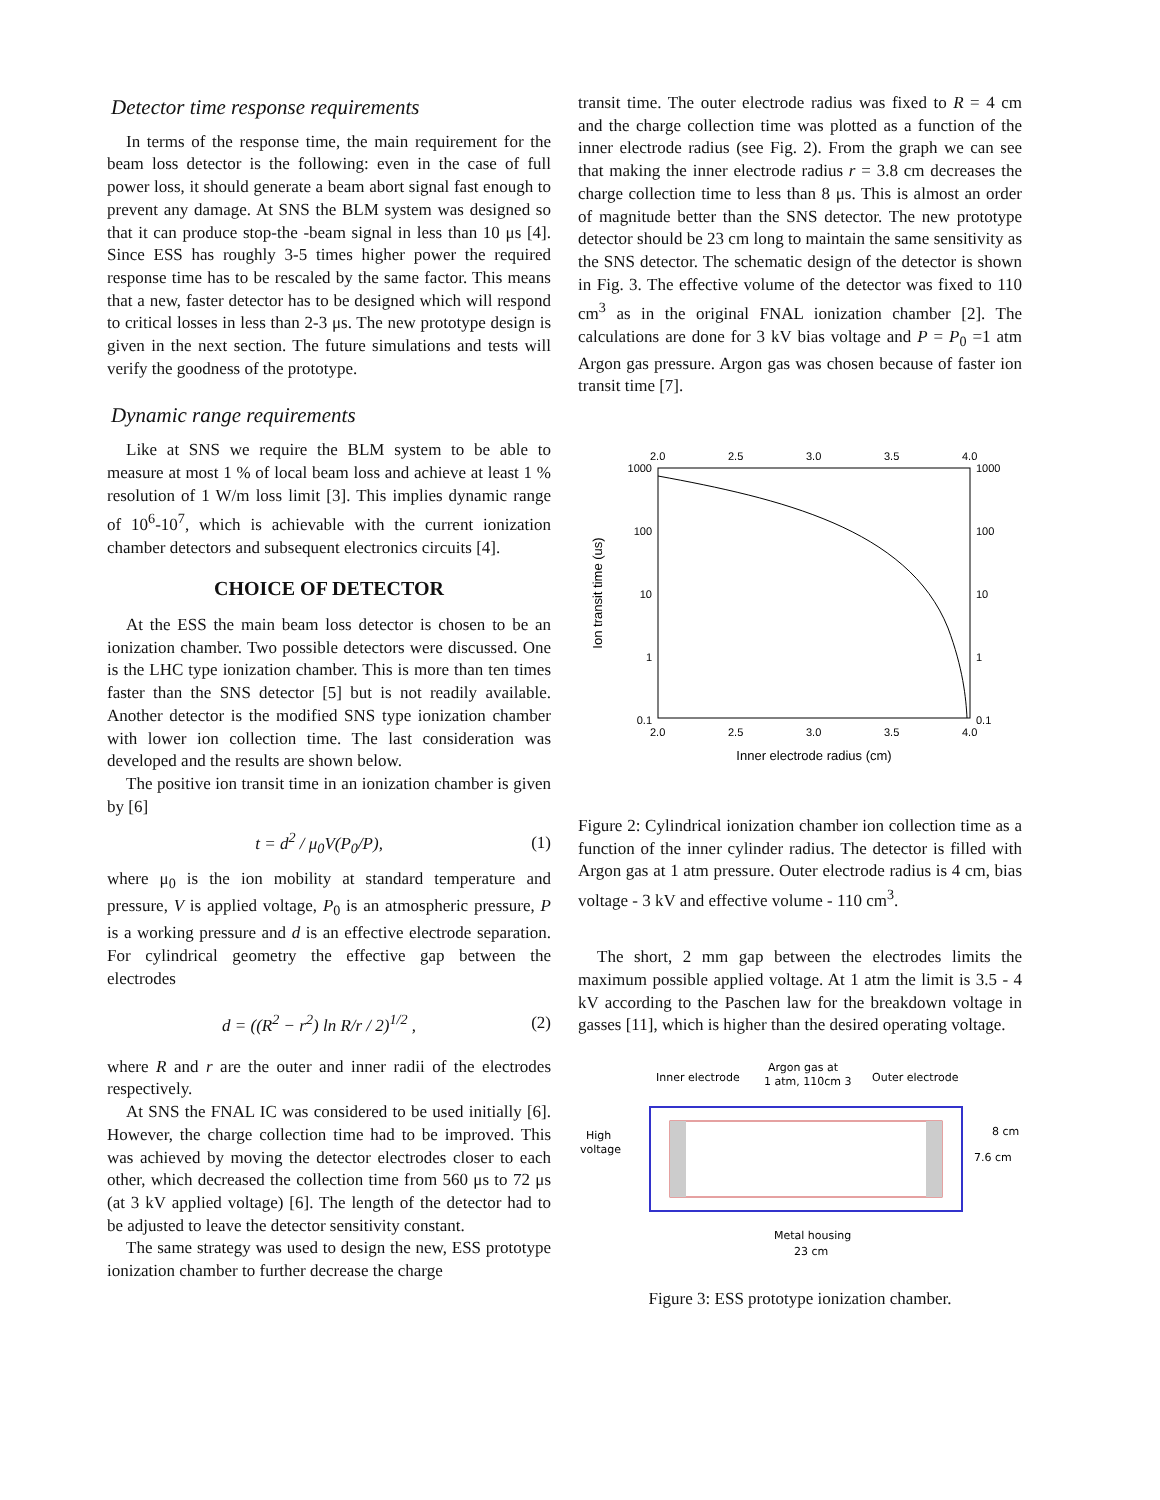Detector time response requirements
In terms of the response time, the main requirement for the beam loss detector is the following: even in the case of full power loss, it should generate a beam abort signal fast enough to prevent any damage. At SNS the BLM system was designed so that it can produce stop-the -beam signal in less than 10 μs [4]. Since ESS has roughly 3-5 times higher power the required response time has to be rescaled by the same factor. This means that a new, faster detector has to be designed which will respond to critical losses in less than 2-3 μs. The new prototype design is given in the next section. The future simulations and tests will verify the goodness of the prototype.
Dynamic range requirements
Like at SNS we require the BLM system to be able to measure at most 1 % of local beam loss and achieve at least 1 % resolution of 1 W/m loss limit [3]. This implies dynamic range of 10<sup>6</sup>-10<sup>7</sup>, which is achievable with the current ionization chamber detectors and subsequent electronics circuits [4].
CHOICE OF DETECTOR
At the ESS the main beam loss detector is chosen to be an ionization chamber. Two possible detectors were discussed. One is the LHC type ionization chamber. This is more than ten times faster than the SNS detector [5] but is not readily available. Another detector is the modified SNS type ionization chamber with lower ion collection time. The last consideration was developed and the results are shown below.
The positive ion transit time in an ionization chamber is given by [6]
t = d<sup>2</sup> / μ<sub>0</sub>V(P<sub>0</sub>/P), (1)
where μ<sub>0</sub> is the ion mobility at standard temperature and pressure, V is applied voltage, P<sub>0</sub> is an atmospheric pressure, P is a working pressure and d is an effective electrode separation. For cylindrical geometry the effective gap between the electrodes
d = ((R<sup>2</sup> − r<sup>2</sup>) ln R/r / 2)<sup>1/2</sup> , (2)
where R and r are the outer and inner radii of the electrodes respectively.
At SNS the FNAL IC was considered to be used initially [6]. However, the charge collection time had to be improved. This was achieved by moving the detector electrodes closer to each other, which decreased the collection time from 560 μs to 72 μs (at 3 kV applied voltage) [6]. The length of the detector had to be adjusted to leave the detector sensitivity constant.
The same strategy was used to design the new, ESS prototype ionization chamber to further decrease the charge
transit time. The outer electrode radius was fixed to R = 4 cm and the charge collection time was plotted as a function of the inner electrode radius (see Fig. 2). From the graph we can see that making the inner electrode radius r = 3.8 cm decreases the charge collection time to less than 8 μs. This is almost an order of magnitude better than the SNS detector. The new prototype detector should be 23 cm long to maintain the same sensitivity as the SNS detector. The schematic design of the detector is shown in Fig. 3. The effective volume of the detector was fixed to 110 cm<sup>3</sup> as in the original FNAL ionization chamber [2]. The calculations are done for 3 kV bias voltage and P = P<sub>0</sub> =1 atm Argon gas pressure. Argon gas was chosen because of faster ion transit time [7].
1000
100
10
1
0.1
1000
100
10
1
0.1
2.0
2.5
3.0
3.5
4.0
2.0
2.5
3.0
3.5
4.0
Inner electrode radius (cm)
Ion transit time (us)
Figure 2: Cylindrical ionization chamber ion collection time as a function of the inner cylinder radius. The detector is filled with Argon gas at 1 atm pressure. Outer electrode radius is 4 cm, bias voltage - 3 kV and effective volume - 110 cm<sup>3</sup>.
The short, 2 mm gap between the electrodes limits the maximum possible applied voltage. At 1 atm the limit is 3.5 - 4 kV according to the Paschen law for the breakdown voltage in gasses [11], which is higher than the desired operating voltage.
Inner electrode
Argon gas at
1 atm, 110cm 3
Outer electrode
High
voltage
8 cm
7.6 cm
Metal housing
23 cm
Figure 3: ESS prototype ionization chamber.